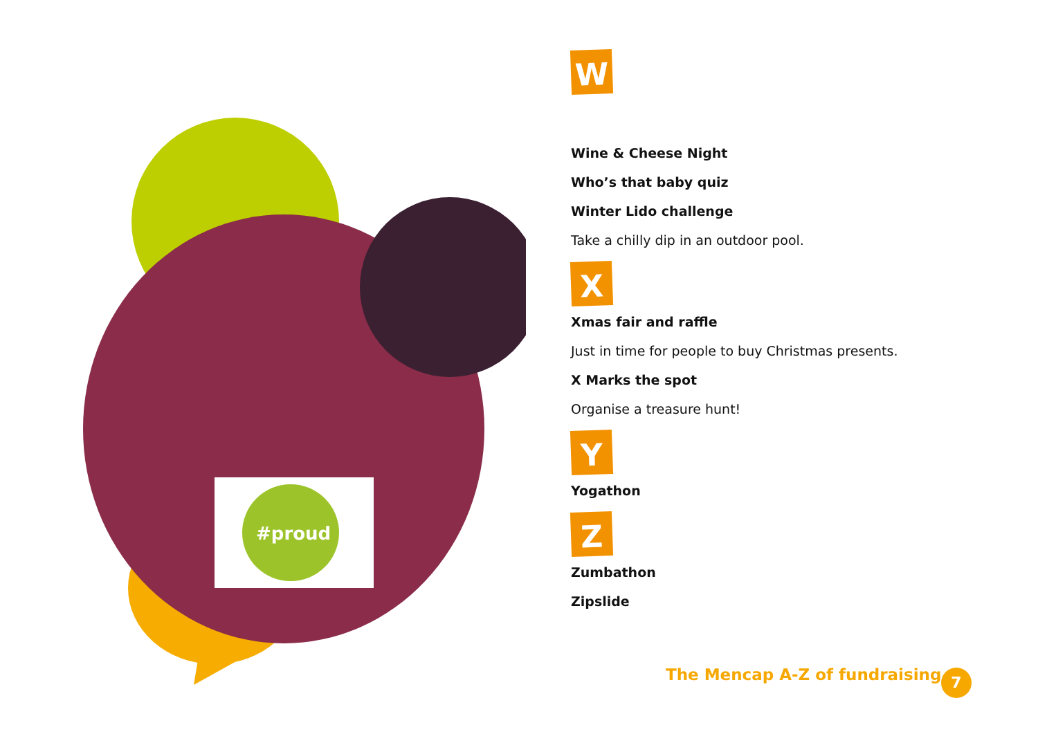#proud
W
Wine & Cheese Night
Who’s that baby quiz
Winter Lido challenge
Take a chilly dip in an outdoor pool.
X
Xmas fair and raffle
Just in time for people to buy Christmas presents.
X Marks the spot
Organise a treasure hunt!
Y
Yogathon
Z
Zumbathon
Zipslide
The Mencap A-Z of fundraising 7